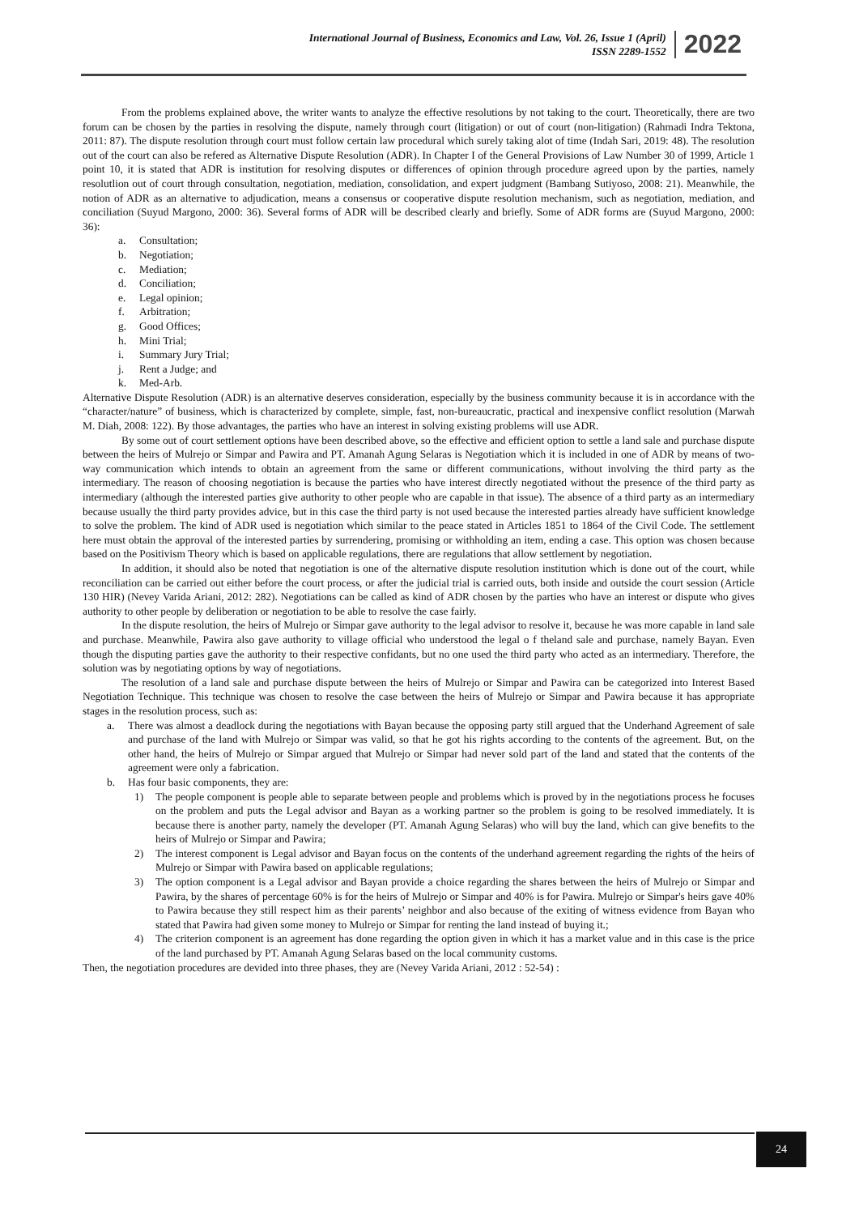International Journal of Business, Economics and Law, Vol. 26, Issue 1 (April)
ISSN 2289-1552
2022
From the problems explained above, the writer wants to analyze the effective resolutions by not taking to the court. Theoretically, there are two forum can be chosen by the parties in resolving the dispute, namely through court (litigation) or out of court (non-litigation) (Rahmadi Indra Tektona, 2011: 87). The dispute resolution through court must follow certain law procedural which surely taking alot of time (Indah Sari, 2019: 48). The resolution out of the court can also be refered as Alternative Dispute Resolution (ADR). In Chapter I of the General Provisions of Law Number 30 of 1999, Article 1 point 10, it is stated that ADR is institution for resolving disputes or differences of opinion through procedure agreed upon by the parties, namely resolutlion out of court through consultation, negotiation, mediation, consolidation, and expert judgment (Bambang Sutiyoso, 2008: 21). Meanwhile, the notion of ADR as an alternative to adjudication, means a consensus or cooperative dispute resolution mechanism, such as negotiation, mediation, and conciliation (Suyud Margono, 2000: 36). Several forms of ADR will be described clearly and briefly. Some of ADR forms are (Suyud Margono, 2000: 36):
a. Consultation;
b. Negotiation;
c. Mediation;
d. Conciliation;
e. Legal opinion;
f. Arbitration;
g. Good Offices;
h. Mini Trial;
i. Summary Jury Trial;
j. Rent a Judge; and
k. Med-Arb.
Alternative Dispute Resolution (ADR) is an alternative deserves consideration, especially by the business community because it is in accordance with the “character/nature” of business, which is characterized by complete, simple, fast, non-bureaucratic, practical and inexpensive conflict resolution (Marwah M. Diah, 2008: 122). By those advantages, the parties who have an interest in solving existing problems will use ADR.
By some out of court settlement options have been described above, so the effective and efficient option to settle a land sale and purchase dispute between the heirs of Mulrejo or Simpar and Pawira and PT. Amanah Agung Selaras is Negotiation which it is included in one of ADR by means of two-way communication which intends to obtain an agreement from the same or different communications, without involving the third party as the intermediary. The reason of choosing negotiation is because the parties who have interest directly negotiated without the presence of the third party as intermediary (although the interested parties give authority to other people who are capable in that issue). The absence of a third party as an intermediary because usually the third party provides advice, but in this case the third party is not used because the interested parties already have sufficient knowledge to solve the problem. The kind of ADR used is negotiation which similar to the peace stated in Articles 1851 to 1864 of the Civil Code. The settlement here must obtain the approval of the interested parties by surrendering, promising or withholding an item, ending a case. This option was chosen because based on the Positivism Theory which is based on applicable regulations, there are regulations that allow settlement by negotiation.
In addition, it should also be noted that negotiation is one of the alternative dispute resolution institution which is done out of the court, while reconciliation can be carried out either before the court process, or after the judicial trial is carried outs, both inside and outside the court session (Article 130 HIR) (Nevey Varida Ariani, 2012: 282). Negotiations can be called as kind of ADR chosen by the parties who have an interest or dispute who gives authority to other people by deliberation or negotiation to be able to resolve the case fairly.
In the dispute resolution, the heirs of Mulrejo or Simpar gave authority to the legal advisor to resolve it, because he was more capable in land sale and purchase. Meanwhile, Pawira also gave authority to village official who understood the legal o f theland sale and purchase, namely Bayan. Even though the disputing parties gave the authority to their respective confidants, but no one used the third party who acted as an intermediary. Therefore, the solution was by negotiating options by way of negotiations.
The resolution of a land sale and purchase dispute between the heirs of Mulrejo or Simpar and Pawira can be categorized into Interest Based Negotiation Technique. This technique was chosen to resolve the case between the heirs of Mulrejo or Simpar and Pawira because it has appropriate stages in the resolution process, such as:
a. There was almost a deadlock during the negotiations with Bayan because the opposing party still argued that the Underhand Agreement of sale and purchase of the land with Mulrejo or Simpar was valid, so that he got his rights according to the contents of the agreement. But, on the other hand, the heirs of Mulrejo or Simpar argued that Mulrejo or Simpar had never sold part of the land and stated that the contents of the agreement were only a fabrication.
b. Has four basic components, they are:
1) The people component is people able to separate between people and problems which is proved by in the negotiations process he focuses on the problem and puts the Legal advisor and Bayan as a working partner so the problem is going to be resolved immediately. It is because there is another party, namely the developer (PT. Amanah Agung Selaras) who will buy the land, which can give benefits to the heirs of Mulrejo or Simpar and Pawira;
2) The interest component is Legal advisor and Bayan focus on the contents of the underhand agreement regarding the rights of the heirs of Mulrejo or Simpar with Pawira based on applicable regulations;
3) The option component is a Legal advisor and Bayan provide a choice regarding the shares between the heirs of Mulrejo or Simpar and Pawira, by the shares of percentage 60% is for the heirs of Mulrejo or Simpar and 40% is for Pawira. Mulrejo or Simpar's heirs gave 40% to Pawira because they still respect him as their parents’ neighbor and also because of the exiting of witness evidence from Bayan who stated that Pawira had given some money to Mulrejo or Simpar for renting the land instead of buying it.;
4) The criterion component is an agreement has done regarding the option given in which it has a market value and in this case is the price of the land purchased by PT. Amanah Agung Selaras based on the local community customs.
Then, the negotiation procedures are devided into three phases, they are (Nevey Varida Ariani, 2012 : 52-54) :
24